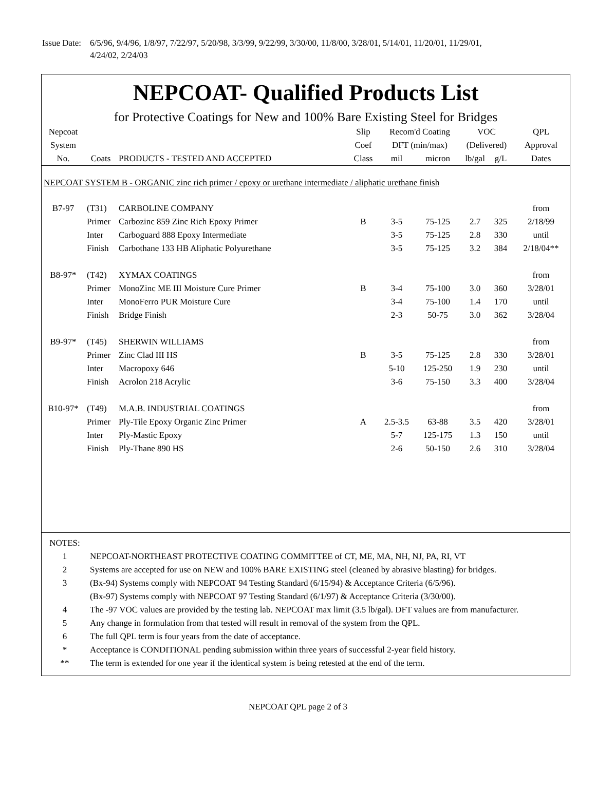Issue Date:
6/5/96, 9/4/96, 1/8/97, 7/22/97, 5/20/98, 3/3/99, 9/22/99, 3/30/00, 11/8/00, 3/28/01, 5/14/01, 11/20/01, 11/29/01,
4/24/02, 2/24/03
NEPCOAT- Qualified Products List
for Protective Coatings for New and 100% Bare Existing Steel for Bridges
| Nepcoat | | | Slip | Recom'd Coating | | VOC | | QPL |
| --- | --- | --- | --- | --- | --- | --- | --- | --- |
| System | | | Coef | DFT (min/max) | | (Delivered) | | Approval |
| No. | Coats | PRODUCTS - TESTED AND ACCEPTED | Class | mil | micron | lb/gal | g/L | Dates |
| NEPCOAT SYSTEM B - ORGANIC zinc rich primer / epoxy or urethane intermediate / aliphatic urethane finish | | | | | | | | |
| B7-97 | (T31) | CARBOLINE COMPANY | | | | | | from |
| | Primer | Carbozinc 859 Zinc Rich Epoxy Primer | B | 3-5 | 75-125 | 2.7 | 325 | 2/18/99 |
| | Inter | Carboguard 888 Epoxy Intermediate | | 3-5 | 75-125 | 2.8 | 330 | until |
| | Finish | Carbothane 133 HB Aliphatic Polyurethane | | 3-5 | 75-125 | 3.2 | 384 | 2/18/04** |
| B8-97* | (T42) | XYMAX COATINGS | | | | | | from |
| | Primer | MonoZinc ME III Moisture Cure Primer | B | 3-4 | 75-100 | 3.0 | 360 | 3/28/01 |
| | Inter | MonoFerro PUR Moisture Cure | | 3-4 | 75-100 | 1.4 | 170 | until |
| | Finish | Bridge Finish | | 2-3 | 50-75 | 3.0 | 362 | 3/28/04 |
| B9-97* | (T45) | SHERWIN WILLIAMS | | | | | | from |
| | Primer | Zinc Clad III HS | B | 3-5 | 75-125 | 2.8 | 330 | 3/28/01 |
| | Inter | Macropoxy 646 | | 5-10 | 125-250 | 1.9 | 230 | until |
| | Finish | Acrolon 218 Acrylic | | 3-6 | 75-150 | 3.3 | 400 | 3/28/04 |
| B10-97* | (T49) | M.A.B. INDUSTRIAL COATINGS | | | | | | from |
| | Primer | Ply-Tile Epoxy Organic Zinc Primer | A | 2.5-3.5 | 63-88 | 3.5 | 420 | 3/28/01 |
| | Inter | Ply-Mastic Epoxy | | 5-7 | 125-175 | 1.3 | 150 | until |
| | Finish | Ply-Thane 890 HS | | 2-6 | 50-150 | 2.6 | 310 | 3/28/04 |
| NOTES: | |
| 1 | NEPCOAT-NORTHEAST PROTECTIVE COATING COMMITTEE of CT, ME, MA, NH, NJ, PA, RI, VT |
| 2 | Systems are accepted for use on NEW and 100% BARE EXISTING steel (cleaned by abrasive blasting) for bridges. |
| 3 | (Bx-94) Systems comply with NEPCOAT 94 Testing Standard (6/15/94) & Acceptance Criteria (6/5/96). |
| | (Bx-97) Systems comply with NEPCOAT 97 Testing Standard (6/1/97) & Acceptance Criteria (3/30/00). |
| 4 | The -97 VOC values are provided by the testing lab. NEPCOAT max limit (3.5 lb/gal). DFT values are from manufacturer. |
| 5 | Any change in formulation from that tested will result in removal of the system from the QPL. |
| 6 | The full QPL term is four years from the date of acceptance. |
| * | Acceptance is CONDITIONAL pending submission within three years of successful 2-year field history. |
| ** | The term is extended for one year if the identical system is being retested at the end of the term. |
NEPCOAT QPL page 2 of 3